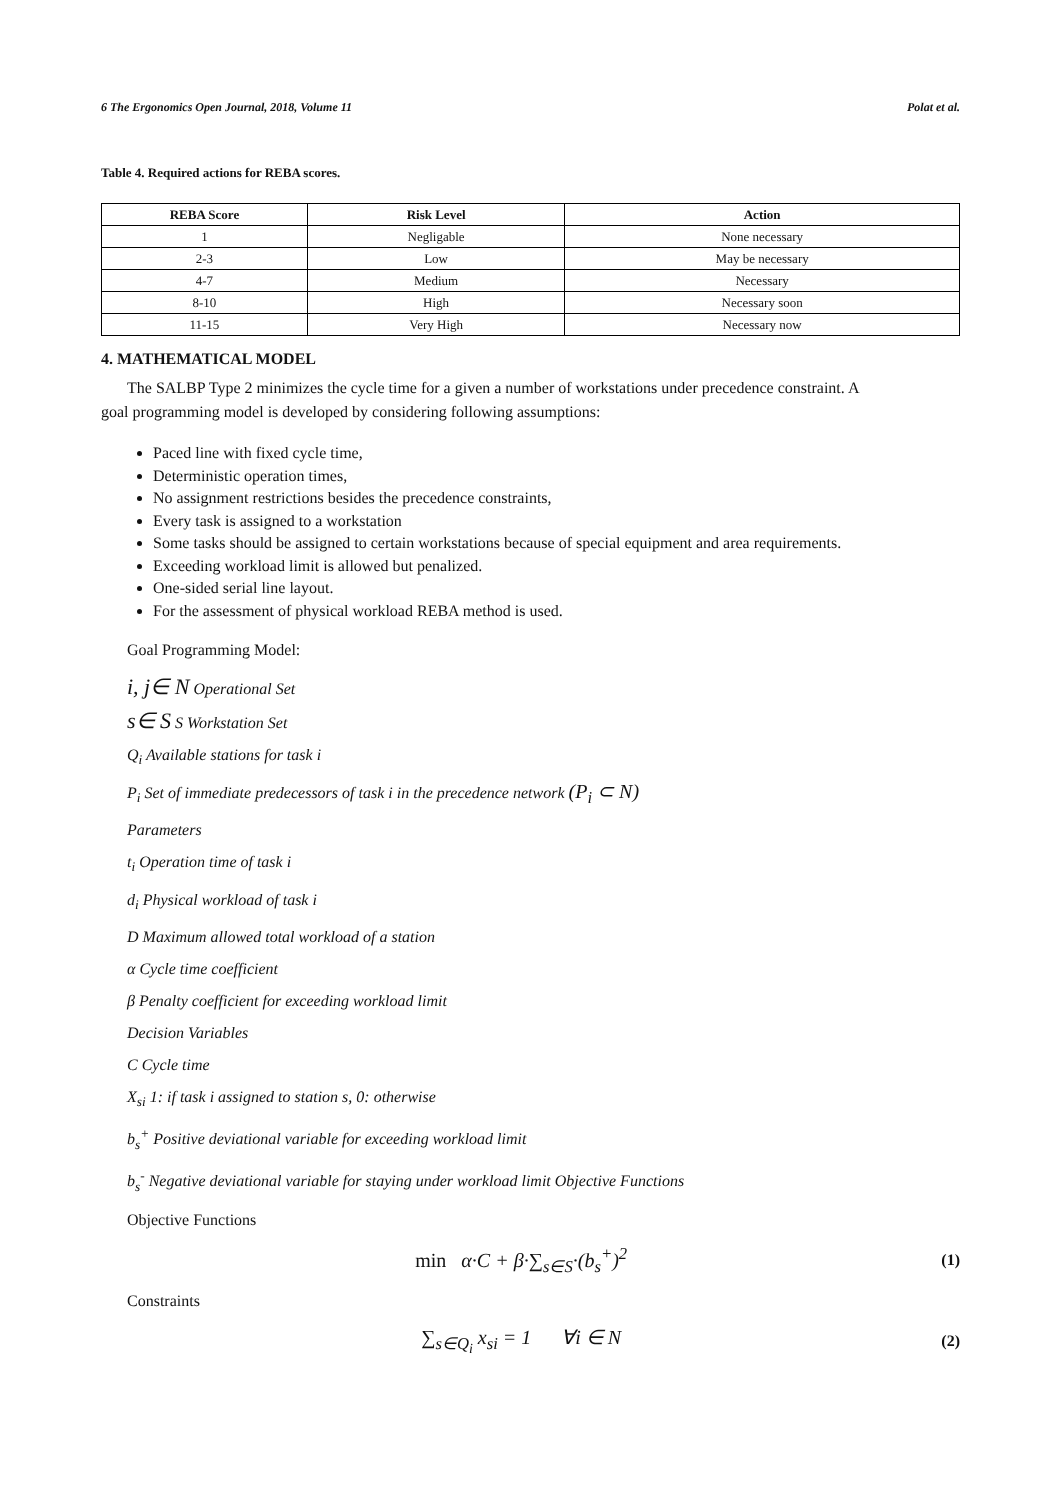6 The Ergonomics Open Journal, 2018, Volume 11 Polat et al.
Table 4. Required actions for REBA scores.
| REBA Score | Risk Level | Action |
| --- | --- | --- |
| 1 | Negligable | None necessary |
| 2-3 | Low | May be necessary |
| 4-7 | Medium | Necessary |
| 8-10 | High | Necessary soon |
| 11-15 | Very High | Necessary now |
4. MATHEMATICAL MODEL
The SALBP Type 2 minimizes the cycle time for a given a number of workstations under precedence constraint. A
goal programming model is developed by considering following assumptions:
Paced line with fixed cycle time,
Deterministic operation times,
No assignment restrictions besides the precedence constraints,
Every task is assigned to a workstation
Some tasks should be assigned to certain workstations because of special equipment and area requirements.
Exceeding workload limit is allowed but penalized.
One-sided serial line layout.
For the assessment of physical workload REBA method is used.
Goal Programming Model:
i, j∈ N Operational Set
s∈ S S Workstation Set
Q<sub>i</sub> Available stations for task i
P<sub>i</sub> Set of immediate predecessors of task i in the precedence network (P<sub>i</sub> ⊂ N)
Parameters
t<sub>i</sub> Operation time of task i
d<sub>i</sub> Physical workload of task i
D Maximum allowed total workload of a station
α Cycle time coefficient
β Penalty coefficient for exceeding workload limit
Decision Variables
C Cycle time
X<sub>si</sub> 1: if task i assigned to station s, 0: otherwise
b<sub>s</sub><sup>+</sup> Positive deviational variable for exceeding workload limit
b<sub>s</sub><sup>-</sup> Negative deviational variable for staying under workload limit Objective Functions
Objective Functions
min α·C + β·∑<sub>s∈S</sub>·(b<sub>s</sub><sup>+</sup>)<sup>2</sup> (1)
Constraints
∑<sub>s∈Q<sub>i</sub></sub> x<sub>si</sub> = 1 ∀i ∈ N (2)